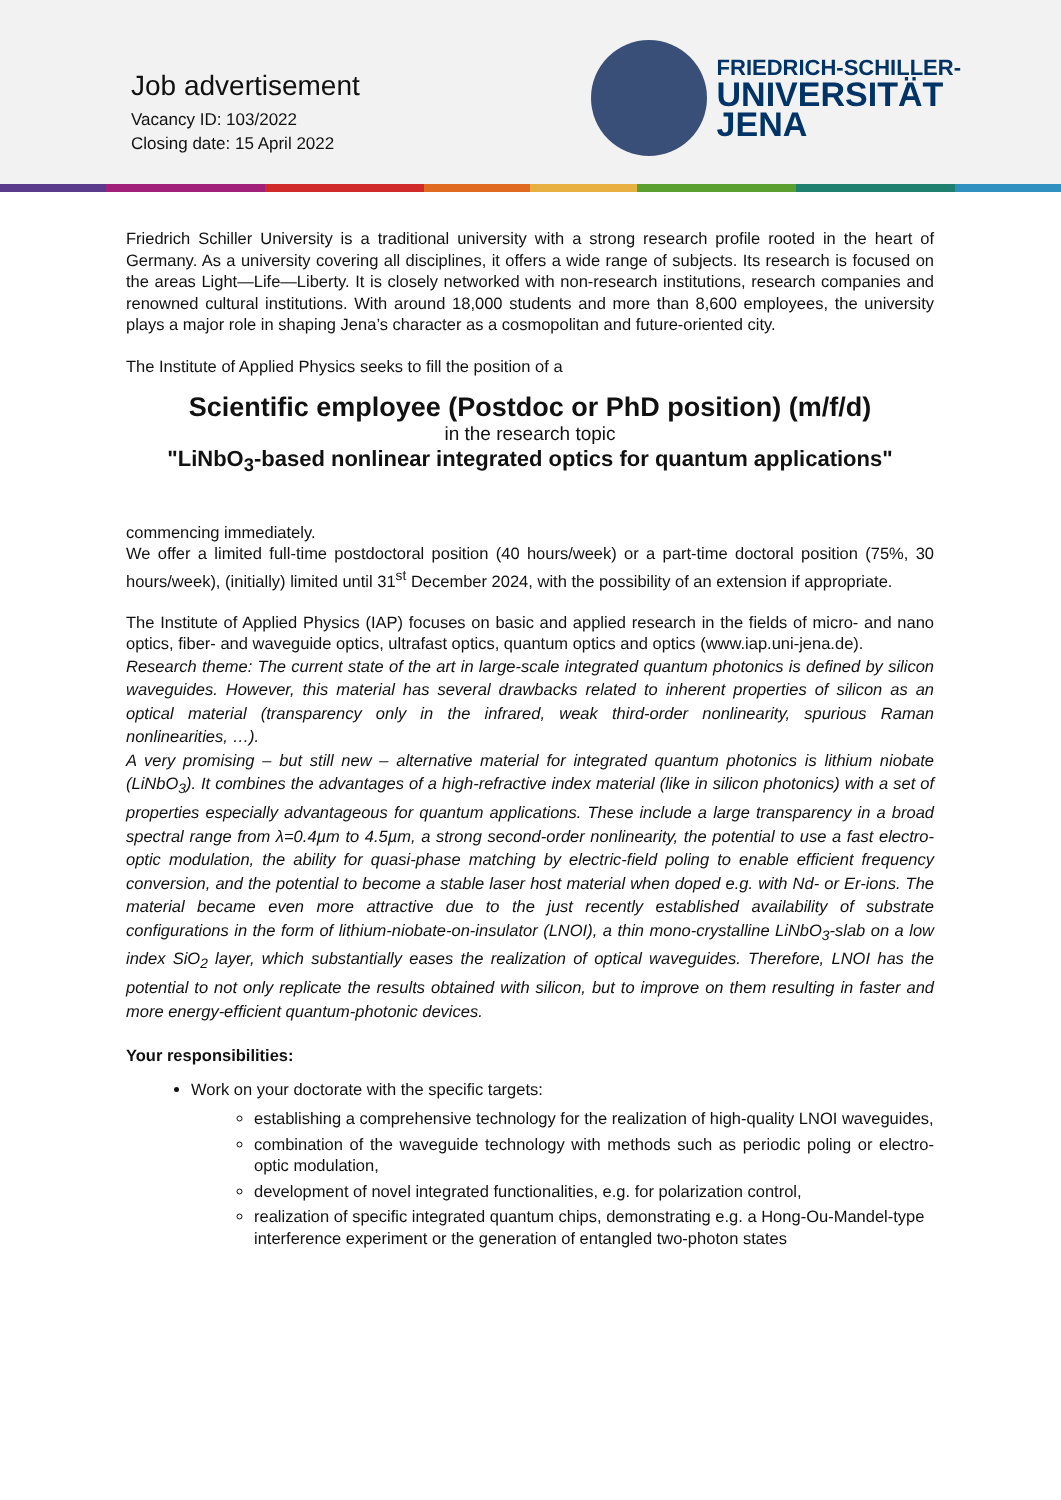Job advertisement
Vacancy ID: 103/2022
Closing date: 15 April 2022
FRIEDRICH-SCHILLER-
UNIVERSITÄT
JENA
Friedrich Schiller University is a traditional university with a strong research profile rooted in the heart of Germany. As a university covering all disciplines, it offers a wide range of subjects. Its research is focused on the areas Light—Life—Liberty. It is closely networked with non-research institutions, research companies and renowned cultural institutions. With around 18,000 students and more than 8,600 employees, the university plays a major role in shaping Jena’s character as a cosmopolitan and future-oriented city.
The Institute of Applied Physics seeks to fill the position of a
Scientific employee (Postdoc or PhD position) (m/f/d)
in the research topic
"LiNbO<sub>3</sub>-based nonlinear integrated optics for quantum applications"
commencing immediately.
We offer a limited full-time postdoctoral position (40 hours/week) or a part-time doctoral position (75%, 30 hours/week), (initially) limited until 31<sup>st</sup> December 2024, with the possibility of an extension if appropriate.
The Institute of Applied Physics (IAP) focuses on basic and applied research in the fields of micro- and nano optics, fiber- and waveguide optics, ultrafast optics, quantum optics and optics (www.iap.uni-jena.de).
Research theme: The current state of the art in large-scale integrated quantum photonics is defined by silicon waveguides. However, this material has several drawbacks related to inherent properties of silicon as an optical material (transparency only in the infrared, weak third-order nonlinearity, spurious Raman nonlinearities, …).
A very promising – but still new – alternative material for integrated quantum photonics is lithium niobate (LiNbO<sub>3</sub>). It combines the advantages of a high-refractive index material (like in silicon photonics) with a set of properties especially advantageous for quantum applications. These include a large transparency in a broad spectral range from λ=0.4µm to 4.5µm, a strong second-order nonlinearity, the potential to use a fast electro-optic modulation, the ability for quasi-phase matching by electric-field poling to enable efficient frequency conversion, and the potential to become a stable laser host material when doped e.g. with Nd- or Er-ions. The material became even more attractive due to the just recently established availability of substrate configurations in the form of lithium-niobate-on-insulator (LNOI), a thin mono-crystalline LiNbO<sub>3</sub>-slab on a low index SiO<sub>2</sub> layer, which substantially eases the realization of optical waveguides. Therefore, LNOI has the potential to not only replicate the results obtained with silicon, but to improve on them resulting in faster and more energy-efficient quantum-photonic devices.
Your responsibilities:
Work on your doctorate with the specific targets:
establishing a comprehensive technology for the realization of high-quality LNOI waveguides,
combination of the waveguide technology with methods such as periodic poling or electro-optic modulation,
development of novel integrated functionalities, e.g. for polarization control,
realization of specific integrated quantum chips, demonstrating e.g. a Hong-Ou-Mandel-type interference experiment or the generation of entangled two-photon states